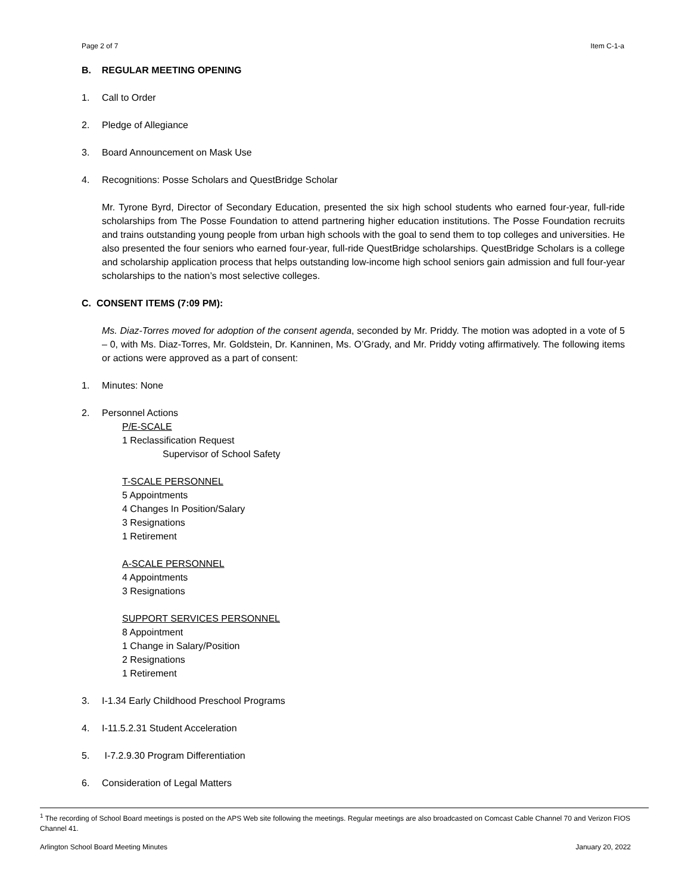Page 2 of 7 Item C-1-a
B. REGULAR MEETING OPENING
1. Call to Order
2. Pledge of Allegiance
3. Board Announcement on Mask Use
4. Recognitions: Posse Scholars and QuestBridge Scholar
Mr. Tyrone Byrd, Director of Secondary Education, presented the six high school students who earned four-year, full-ride scholarships from The Posse Foundation to attend partnering higher education institutions. The Posse Foundation recruits and trains outstanding young people from urban high schools with the goal to send them to top colleges and universities. He also presented the four seniors who earned four-year, full-ride QuestBridge scholarships. QuestBridge Scholars is a college and scholarship application process that helps outstanding low-income high school seniors gain admission and full four-year scholarships to the nation’s most selective colleges.
C. CONSENT ITEMS (7:09 PM):
Ms. Diaz-Torres moved for adoption of the consent agenda, seconded by Mr. Priddy. The motion was adopted in a vote of 5 – 0, with Ms. Diaz-Torres, Mr. Goldstein, Dr. Kanninen, Ms. O’Grady, and Mr. Priddy voting affirmatively. The following items or actions were approved as a part of consent:
1. Minutes: None
2. Personnel Actions
P/E-SCALE
1 Reclassification Request
Supervisor of School Safety
T-SCALE PERSONNEL
5 Appointments
4 Changes In Position/Salary
3 Resignations
1 Retirement
A-SCALE PERSONNEL
4 Appointments
3 Resignations
SUPPORT SERVICES PERSONNEL
8 Appointment
1 Change in Salary/Position
2 Resignations
1 Retirement
3. I-1.34 Early Childhood Preschool Programs
4. I-11.5.2.31 Student Acceleration
5. I-7.2.9.30 Program Differentiation
6. Consideration of Legal Matters
<sup>1</sup> The recording of School Board meetings is posted on the APS Web site following the meetings. Regular meetings are also broadcasted on Comcast Cable Channel 70 and Verizon FIOS Channel 41.
Arlington School Board Meeting Minutes January 20, 2022